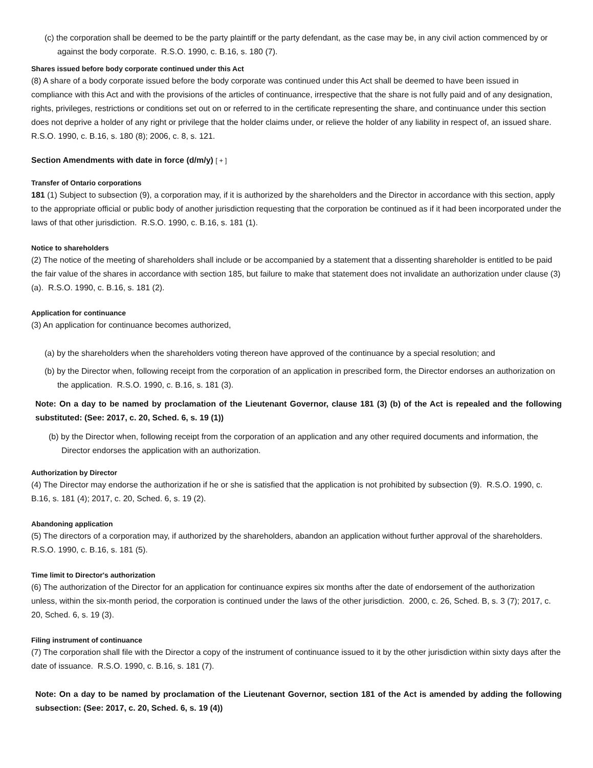(c) the corporation shall be deemed to be the party plaintiff or the party defendant, as the case may be, in any civil action commenced by or against the body corporate. R.S.O. 1990, c. B.16, s. 180 (7).
Shares issued before body corporate continued under this Act
(8) A share of a body corporate issued before the body corporate was continued under this Act shall be deemed to have been issued in compliance with this Act and with the provisions of the articles of continuance, irrespective that the share is not fully paid and of any designation, rights, privileges, restrictions or conditions set out on or referred to in the certificate representing the share, and continuance under this section does not deprive a holder of any right or privilege that the holder claims under, or relieve the holder of any liability in respect of, an issued share. R.S.O. 1990, c. B.16, s. 180 (8); 2006, c. 8, s. 121.
Section Amendments with date in force (d/m/y) [ + ]
Transfer of Ontario corporations
181 (1) Subject to subsection (9), a corporation may, if it is authorized by the shareholders and the Director in accordance with this section, apply to the appropriate official or public body of another jurisdiction requesting that the corporation be continued as if it had been incorporated under the laws of that other jurisdiction. R.S.O. 1990, c. B.16, s. 181 (1).
Notice to shareholders
(2) The notice of the meeting of shareholders shall include or be accompanied by a statement that a dissenting shareholder is entitled to be paid the fair value of the shares in accordance with section 185, but failure to make that statement does not invalidate an authorization under clause (3) (a). R.S.O. 1990, c. B.16, s. 181 (2).
Application for continuance
(3) An application for continuance becomes authorized,
(a) by the shareholders when the shareholders voting thereon have approved of the continuance by a special resolution; and
(b) by the Director when, following receipt from the corporation of an application in prescribed form, the Director endorses an authorization on the application. R.S.O. 1990, c. B.16, s. 181 (3).
Note: On a day to be named by proclamation of the Lieutenant Governor, clause 181 (3) (b) of the Act is repealed and the following substituted: (See: 2017, c. 20, Sched. 6, s. 19 (1))
(b) by the Director when, following receipt from the corporation of an application and any other required documents and information, the Director endorses the application with an authorization.
Authorization by Director
(4) The Director may endorse the authorization if he or she is satisfied that the application is not prohibited by subsection (9). R.S.O. 1990, c. B.16, s. 181 (4); 2017, c. 20, Sched. 6, s. 19 (2).
Abandoning application
(5) The directors of a corporation may, if authorized by the shareholders, abandon an application without further approval of the shareholders. R.S.O. 1990, c. B.16, s. 181 (5).
Time limit to Director's authorization
(6) The authorization of the Director for an application for continuance expires six months after the date of endorsement of the authorization unless, within the six-month period, the corporation is continued under the laws of the other jurisdiction. 2000, c. 26, Sched. B, s. 3 (7); 2017, c. 20, Sched. 6, s. 19 (3).
Filing instrument of continuance
(7) The corporation shall file with the Director a copy of the instrument of continuance issued to it by the other jurisdiction within sixty days after the date of issuance. R.S.O. 1990, c. B.16, s. 181 (7).
Note: On a day to be named by proclamation of the Lieutenant Governor, section 181 of the Act is amended by adding the following subsection: (See: 2017, c. 20, Sched. 6, s. 19 (4))